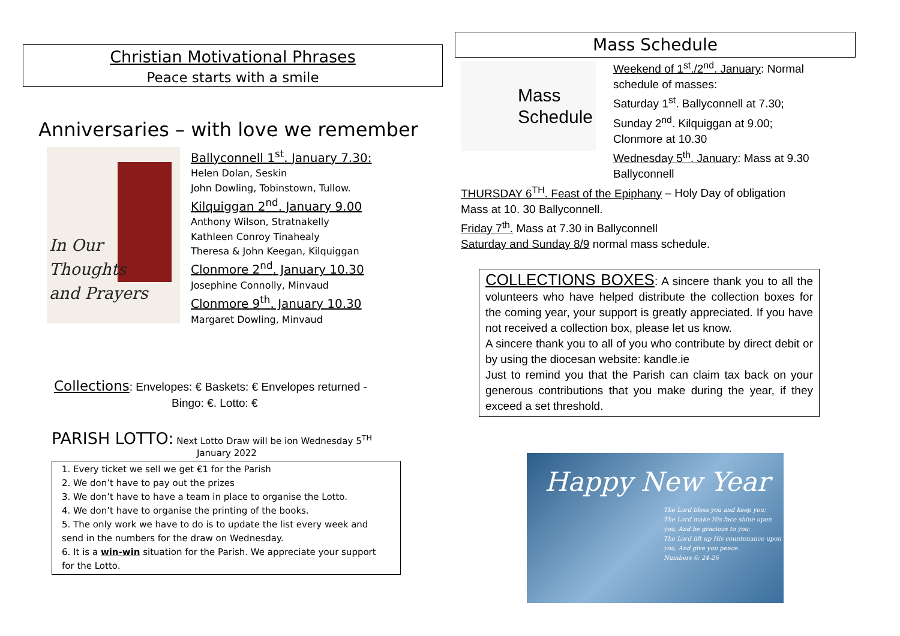Christian Motivational Phrases
Peace starts with a smile
Anniversaries – with love we remember
In Our
Thoughts
and Prayers
Ballyconnell 1<sup>st</sup>. January 7.30:
Helen Dolan, Seskin
John Dowling, Tobinstown, Tullow.
Kilquiggan 2<sup>nd</sup>. January 9.00
Anthony Wilson, Stratnakelly
Kathleen Conroy Tinahealy
Theresa & John Keegan, Kilquiggan
Clonmore 2<sup>nd</sup>. January 10.30
Josephine Connolly, Minvaud
Clonmore 9<sup>th</sup>. January 10.30
Margaret Dowling, Minvaud
Collections: Envelopes: € Baskets: € Envelopes returned -
Bingo: €. Lotto: €
PARISH LOTTO: Next Lotto Draw will be ion Wednesday 5<sup>TH</sup>
January 2022
1. Every ticket we sell we get €1 for the Parish
2. We don’t have to pay out the prizes
3. We don’t have to have a team in place to organise the Lotto.
4. We don’t have to organise the printing of the books.
5. The only work we have to do is to update the list every week and send in the numbers for the draw on Wednesday.
6. It is a win-win situation for the Parish. We appreciate your support for the Lotto.
Mass Schedule
Mass
Schedule
Weekend of 1<sup>st</sup>./2<sup>nd</sup>. January: Normal
schedule of masses:
Saturday 1<sup>st</sup>. Ballyconnell at 7.30;
Sunday 2<sup>nd</sup>. Kilquiggan at 9.00;
Clonmore at 10.30
Wednesday 5<sup>th</sup>. January: Mass at 9.30
Ballyconnell
THURSDAY 6<sup>TH</sup>. Feast of the Epiphany – Holy Day of obligation
Mass at 10. 30 Ballyconnell.
Friday 7<sup>th</sup>. Mass at 7.30 in Ballyconnell
Saturday and Sunday 8/9 normal mass schedule.
COLLECTIONS BOXES: A sincere thank you to all the volunteers who have helped distribute the collection boxes for the coming year, your support is greatly appreciated. If you have not received a collection box, please let us know.
A sincere thank you to all of you who contribute by direct debit or by using the diocesan website: kandle.ie
Just to remind you that the Parish can claim tax back on your generous contributions that you make during the year, if they exceed a set threshold.
Happy New Year
The Lord bless you and keep you;
The Lord make His face shine upon you, And be gracious to you;
The Lord lift up His countenance upon you, And give you peace.
Numbers 6: 24-26